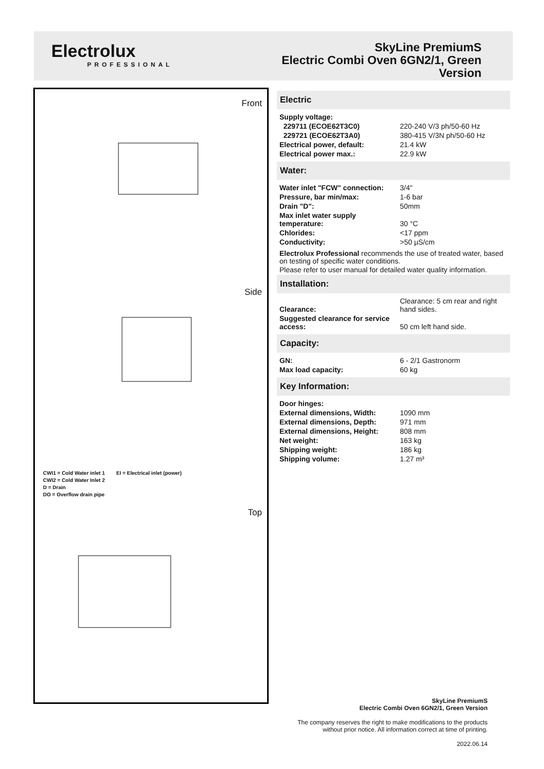Electrolux
PROFESSIONAL
SkyLine PremiumS
Electric Combi Oven 6GN2/1, Green
Version
Front
Side
Top
CWI1 = Cold Water inlet 1 EI = Electrical inlet (power)
CWI2 = Cold Water Inlet 2
D = Drain
DO = Overflow drain pipe
Electric
| Supply voltage: | |
| 229711 (ECOE62T3C0) | 220-240 V/3 ph/50-60 Hz |
| 229721 (ECOE62T3A0) | 380-415 V/3N ph/50-60 Hz |
| Electrical power, default: | 21.4 kW |
| Electrical power max.: | 22.9 kW |
Water:
| Water inlet "FCW" connection: | 3/4" |
| Pressure, bar min/max: | 1-6 bar |
| Drain "D": | 50mm |
| Max inlet water supply temperature: | 30 °C |
| Chlorides: | <17 ppm |
| Conductivity: | >50 µS/cm |
Electrolux Professional recommends the use of treated water, based on testing of specific water conditions.
Please refer to user manual for detailed water quality information.
Installation:
| Clearance: | Clearance: 5 cm rear and right hand sides. |
| Suggested clearance for service access: | 50 cm left hand side. |
Capacity:
| GN: | 6 - 2/1 Gastronorm |
| Max load capacity: | 60 kg |
Key Information:
| Door hinges: | |
| External dimensions, Width: | 1090 mm |
| External dimensions, Depth: | 971 mm |
| External dimensions, Height: | 808 mm |
| Net weight: | 163 kg |
| Shipping weight: | 186 kg |
| Shipping volume: | 1.27 m³ |
SkyLine PremiumS
Electric Combi Oven 6GN2/1, Green Version
The company reserves the right to make modifications to the products
without prior notice. All information correct at time of printing.
2022.06.14